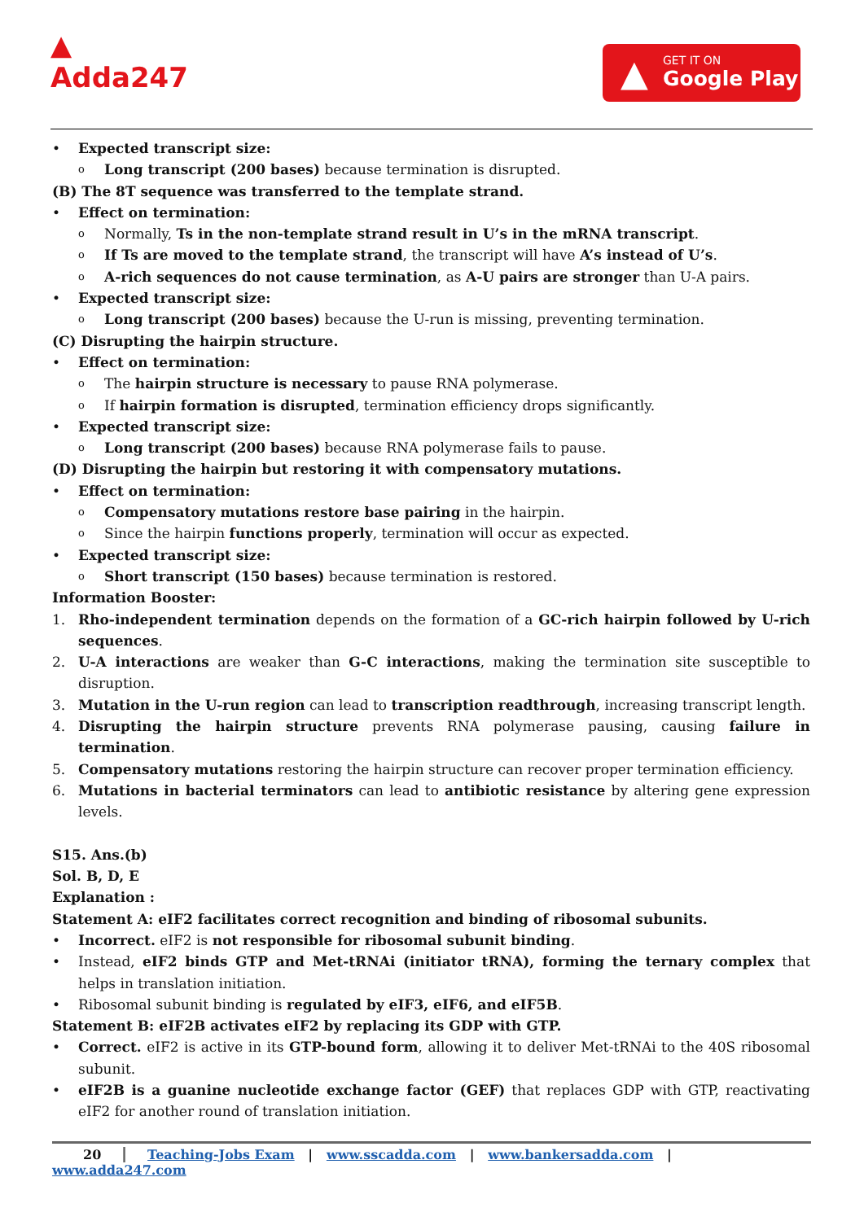▲
Adda247
▲ GET IT ON
Google Play
• Expected transcript size:
o Long transcript (200 bases) because termination is disrupted.
(B) The 8T sequence was transferred to the template strand.
• Effect on termination:
o Normally, Ts in the non-template strand result in U’s in the mRNA transcript.
o If Ts are moved to the template strand, the transcript will have A’s instead of U’s.
o A-rich sequences do not cause termination, as A-U pairs are stronger than U-A pairs.
• Expected transcript size:
o Long transcript (200 bases) because the U-run is missing, preventing termination.
(C) Disrupting the hairpin structure.
• Effect on termination:
o The hairpin structure is necessary to pause RNA polymerase.
o If hairpin formation is disrupted, termination efficiency drops significantly.
• Expected transcript size:
o Long transcript (200 bases) because RNA polymerase fails to pause.
(D) Disrupting the hairpin but restoring it with compensatory mutations.
• Effect on termination:
o Compensatory mutations restore base pairing in the hairpin.
o Since the hairpin functions properly, termination will occur as expected.
• Expected transcript size:
o Short transcript (150 bases) because termination is restored.
Information Booster:
1. Rho-independent termination depends on the formation of a GC-rich hairpin followed by U-rich sequences.
2. U-A interactions are weaker than G-C interactions, making the termination site susceptible to disruption.
3. Mutation in the U-run region can lead to transcription readthrough, increasing transcript length.
4. Disrupting the hairpin structure prevents RNA polymerase pausing, causing failure in termination.
5. Compensatory mutations restoring the hairpin structure can recover proper termination efficiency.
6. Mutations in bacterial terminators can lead to antibiotic resistance by altering gene expression levels.
S15. Ans.(b)
Sol. B, D, E
Explanation :
Statement A: eIF2 facilitates correct recognition and binding of ribosomal subunits.
• Incorrect. eIF2 is not responsible for ribosomal subunit binding.
• Instead, eIF2 binds GTP and Met-tRNAi (initiator tRNA), forming the ternary complex that helps in translation initiation.
• Ribosomal subunit binding is regulated by eIF3, eIF6, and eIF5B.
Statement B: eIF2B activates eIF2 by replacing its GDP with GTP.
• Correct. eIF2 is active in its GTP-bound form, allowing it to deliver Met-tRNAi to the 40S ribosomal subunit.
• eIF2B is a guanine nucleotide exchange factor (GEF) that replaces GDP with GTP, reactivating eIF2 for another round of translation initiation.
20 ┃ Teaching-Jobs Exam | www.sscadda.com | www.bankersadda.com | www.adda247.com